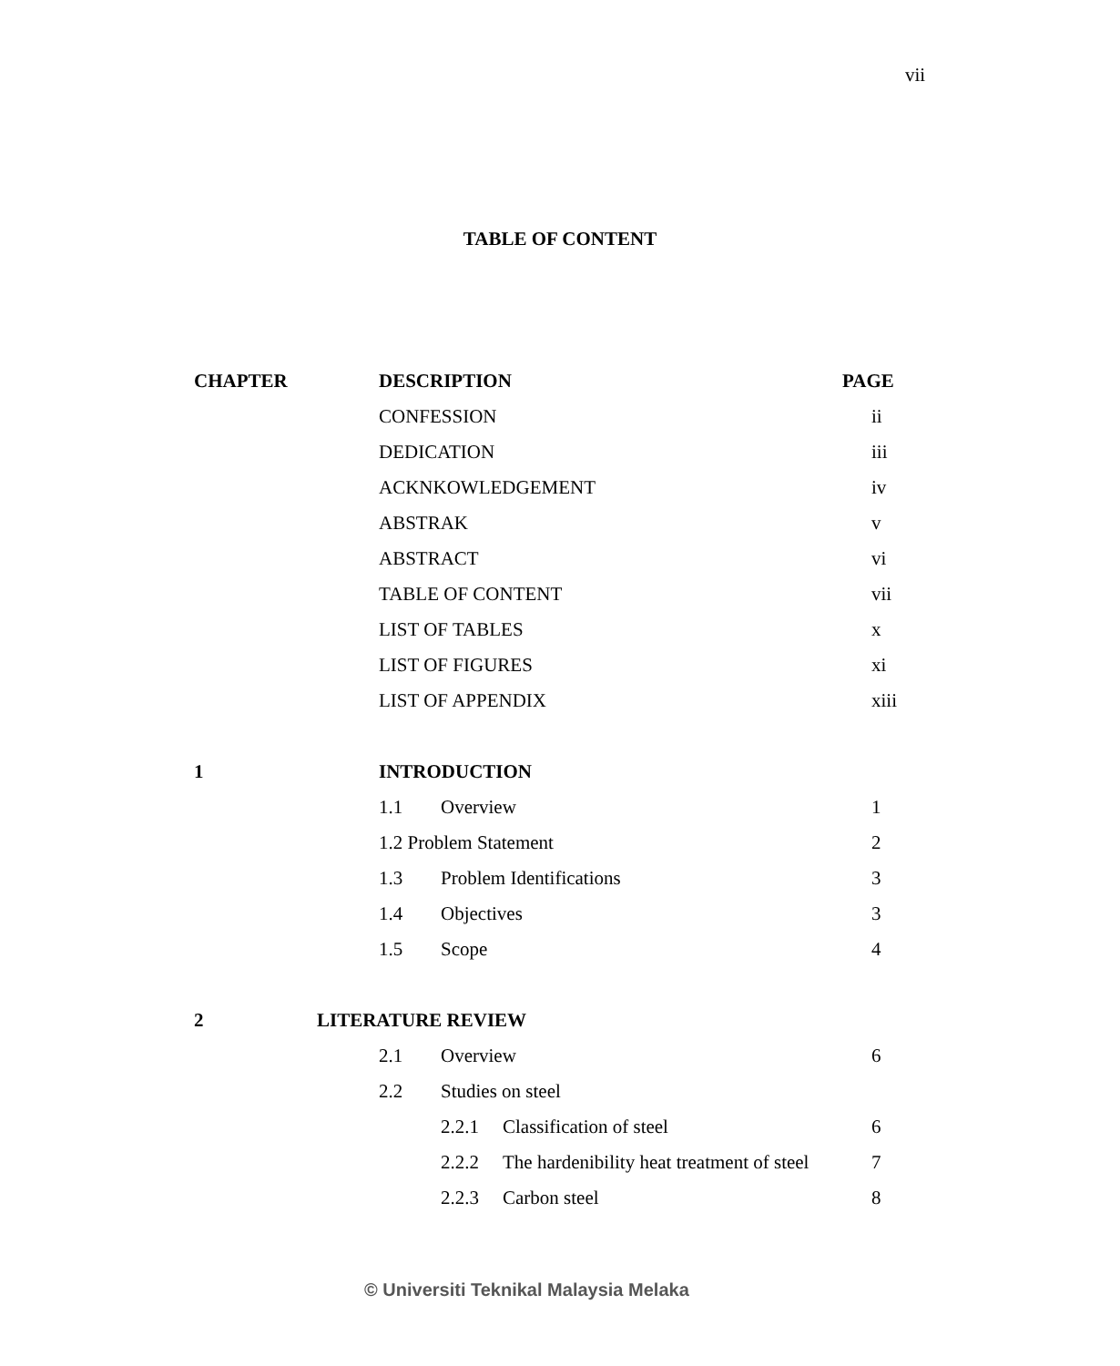vii
TABLE OF CONTENT
CHAPTER DESCRIPTION PAGE
CONFESSION ii
DEDICATION iii
ACKNKOWLEDGEMENT iv
ABSTRAK v
ABSTRACT vi
TABLE OF CONTENT vii
LIST OF TABLES x
LIST OF FIGURES xi
LIST OF APPENDIX xiii
1 INTRODUCTION
1.1 Overview 1
1.2 Problem Statement 2
1.3 Problem Identifications 3
1.4 Objectives 3
1.5 Scope 4
2 LITERATURE REVIEW
2.1 Overview 6
2.2 Studies on steel
2.2.1 Classification of steel 6
2.2.2 The hardenibility heat treatment of steel 7
2.2.3 Carbon steel 8
© Universiti Teknikal Malaysia Melaka